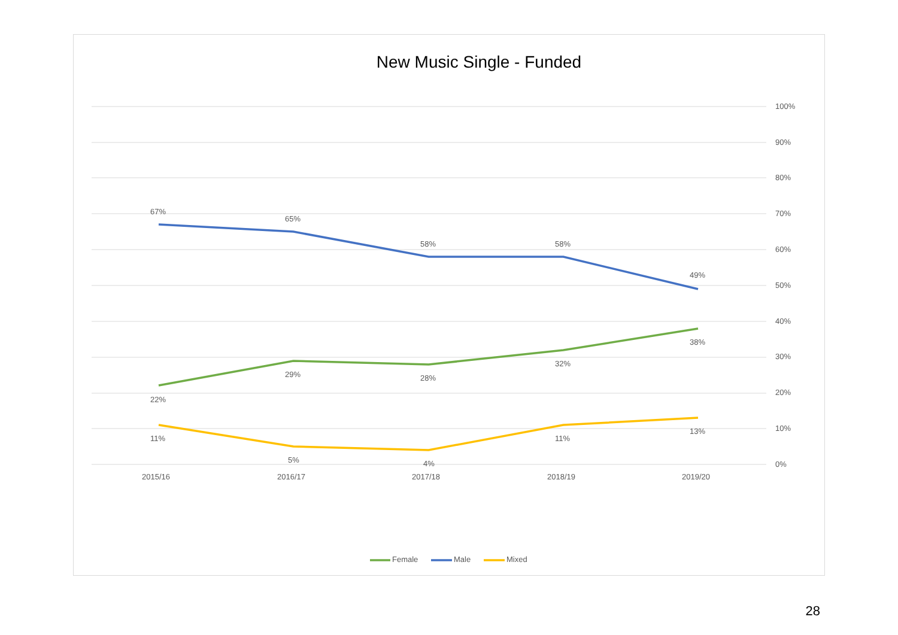New Music Single - Funded
100%
90%
80%
70%
60%
50%
40%
30%
20%
10%
0%
2015/16
2016/17
2017/18
2018/19
2019/20
67%
65%
58%
58%
49%
22%
29%
28%
32%
38%
11%
5%
4%
11%
13%
Female
Male
Mixed
28